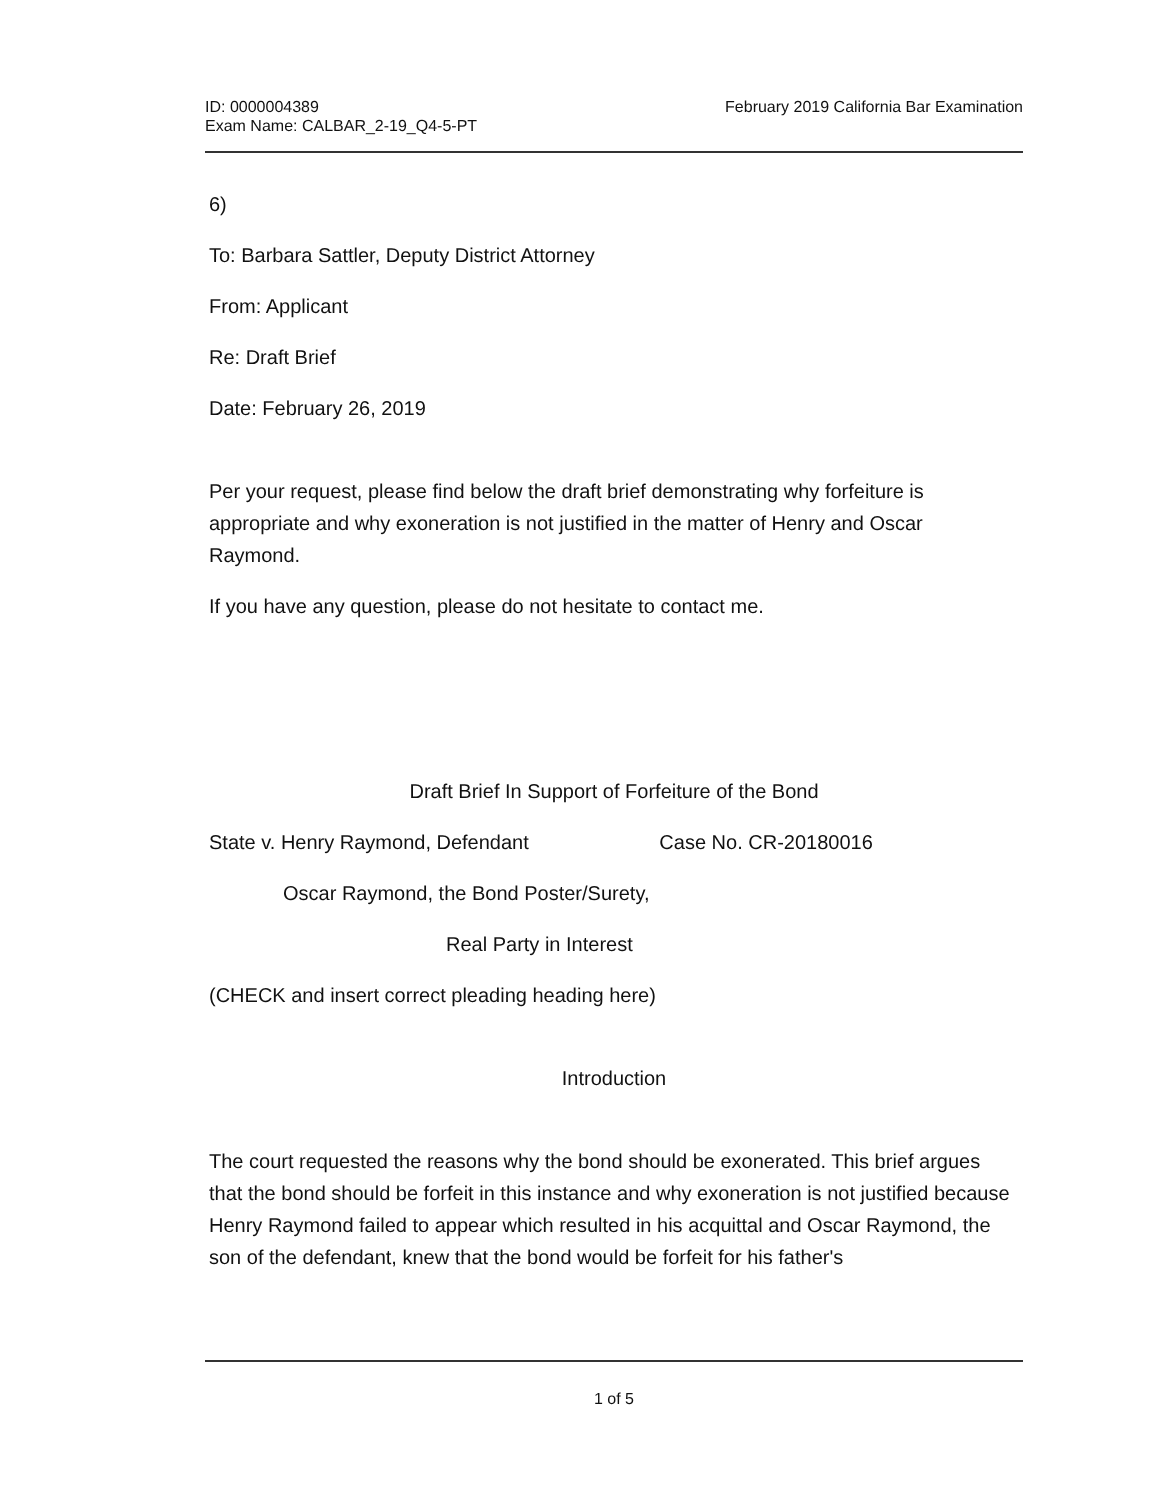ID: 0000004389
Exam Name: CALBAR_2-19_Q4-5-PT
February 2019 California Bar Examination
6)
To: Barbara Sattler, Deputy District Attorney
From: Applicant
Re: Draft Brief
Date: February 26, 2019
Per your request, please find below the draft brief demonstrating why forfeiture is appropriate and why exoneration is not justified in the matter of Henry and Oscar Raymond.
If you have any question, please do not hesitate to contact me.
Draft Brief In Support of Forfeiture of the Bond
State v. Henry Raymond, Defendant Case No. CR-20180016
Oscar Raymond, the Bond Poster/Surety,
Real Party in Interest
(CHECK and insert correct pleading heading here)
Introduction
The court requested the reasons why the bond should be exonerated. This brief argues that the bond should be forfeit in this instance and why exoneration is not justified because Henry Raymond failed to appear which resulted in his acquittal and Oscar Raymond, the son of the defendant, knew that the bond would be forfeit for his father's
1 of 5